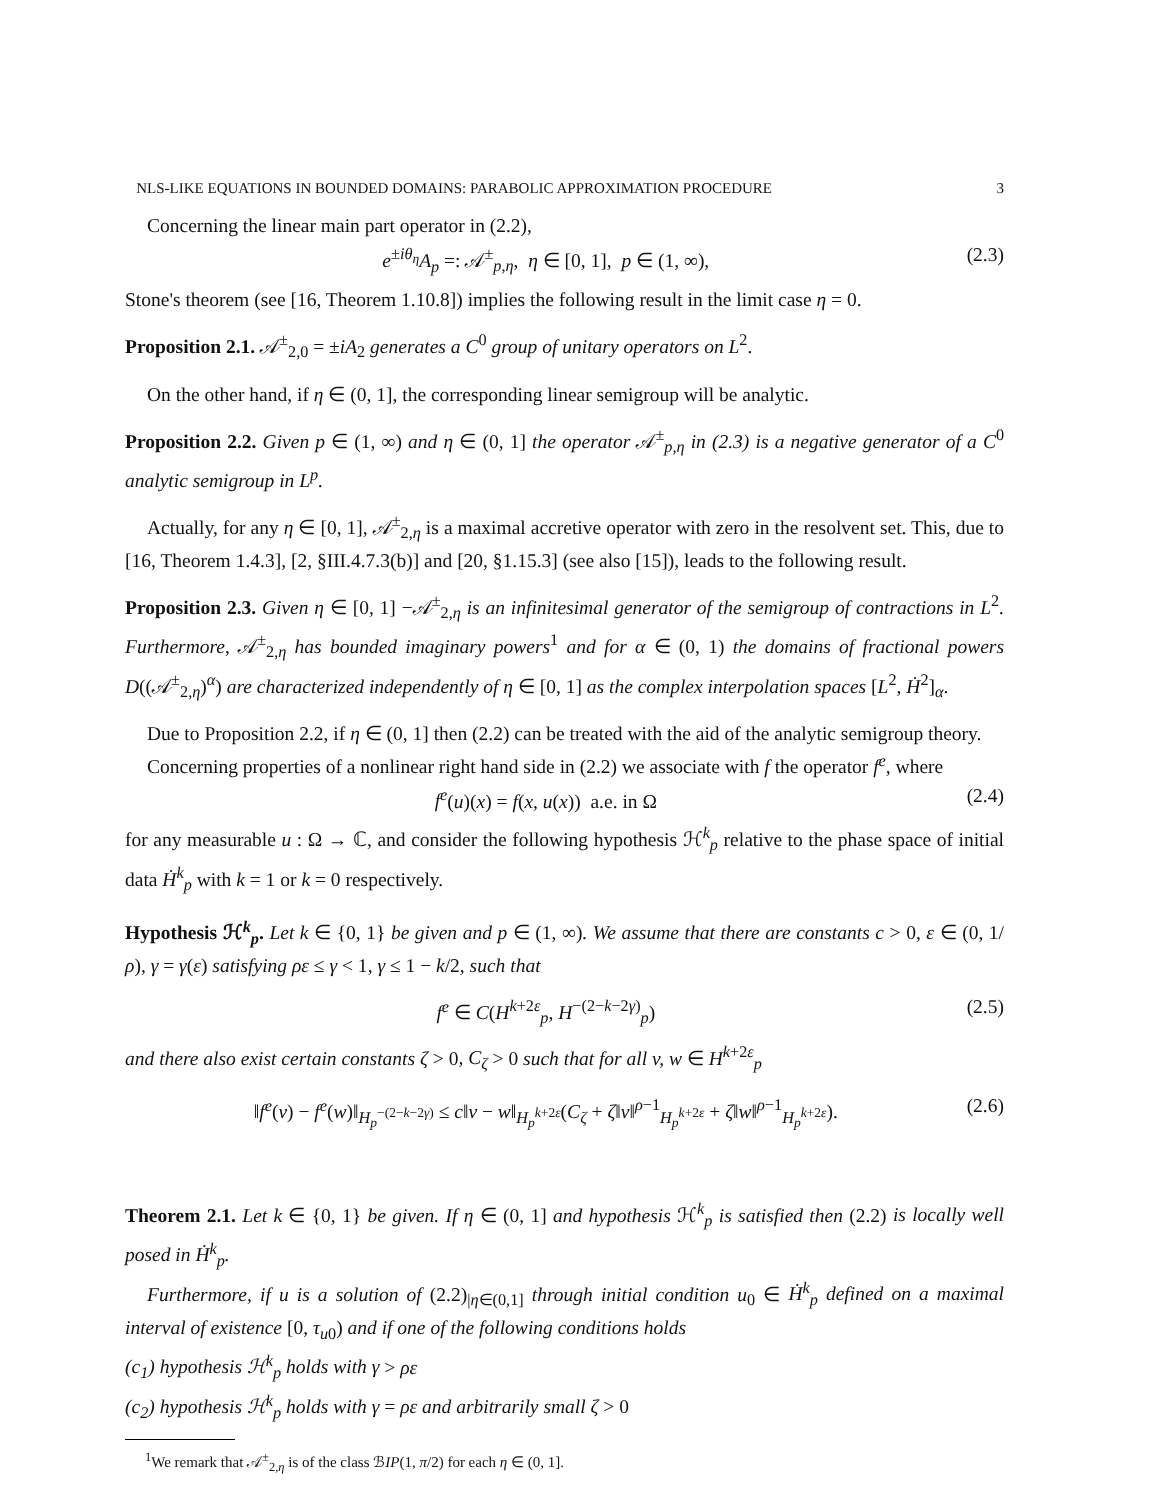NLS-LIKE EQUATIONS IN BOUNDED DOMAINS: PARABOLIC APPROXIMATION PROCEDURE 3
Concerning the linear main part operator in (2.2),
e<sup>±iθ<sub>η</sub></sup>A<sub>p</sub> =: 𝒜<sup>±</sup><sub>p,η</sub>, η ∈ [0, 1], p ∈ (1, ∞), (2.3)
Stone's theorem (see [16, Theorem 1.10.8]) implies the following result in the limit case η = 0.
Proposition 2.1. 𝒜<sup>±</sup><sub>2,0</sub> = ±iA<sub>2</sub> generates a C<sup>0</sup> group of unitary operators on L<sup>2</sup>.
On the other hand, if η ∈ (0, 1], the corresponding linear semigroup will be analytic.
Proposition 2.2. Given p ∈ (1, ∞) and η ∈ (0, 1] the operator 𝒜<sup>±</sup><sub>p,η</sub> in (2.3) is a negative generator of a C<sup>0</sup> analytic semigroup in L<sup>p</sup>.
Actually, for any η ∈ [0, 1], 𝒜<sup>±</sup><sub>2,η</sub> is a maximal accretive operator with zero in the resolvent set. This, due to [16, Theorem 1.4.3], [2, §III.4.7.3(b)] and [20, §1.15.3] (see also [15]), leads to the following result.
Proposition 2.3. Given η ∈ [0, 1] −𝒜<sup>±</sup><sub>2,η</sub> is an infinitesimal generator of the semigroup of contractions in L<sup>2</sup>. Furthermore, 𝒜<sup>±</sup><sub>2,η</sub> has bounded imaginary powers<sup>1</sup> and for α ∈ (0, 1) the domains of fractional powers D((𝒜<sup>±</sup><sub>2,η</sub>)<sup>α</sup>) are characterized independently of η ∈ [0, 1] as the complex interpolation spaces [L<sup>2</sup>, Ḣ<sup>2</sup>]<sub>α</sub>.
Due to Proposition 2.2, if η ∈ (0, 1] then (2.2) can be treated with the aid of the analytic semigroup theory.
Concerning properties of a nonlinear right hand side in (2.2) we associate with f the operator f<sup>e</sup>, where
f<sup>e</sup>(u)(x) = f(x, u(x)) a.e. in Ω (2.4)
for any measurable u : Ω → ℂ, and consider the following hypothesis ℋ<sup>k</sup><sub>p</sub> relative to the phase space of initial data Ḣ<sup>k</sup><sub>p</sub> with k = 1 or k = 0 respectively.
Hypothesis ℋ<sup>k</sup><sub>p</sub>. Let k ∈ {0, 1} be given and p ∈ (1, ∞). We assume that there are constants c > 0, ε ∈ (0, 1/ρ), γ = γ(ε) satisfying ρε ≤ γ < 1, γ ≤ 1 − k/2, such that
f<sup>e</sup> ∈ C(H<sup>k+2ε</sup><sub>p</sub>, H<sup>−(2−k−2γ)</sup><sub>p</sub>) (2.5)
and there also exist certain constants ζ > 0, C<sub>ζ</sub> > 0 such that for all v, w ∈ H<sup>k+2ε</sup><sub>p</sub>
‖f<sup>e</sup>(v) − f<sup>e</sup>(w)‖<sub>H<sub>p</sub><sup>−(2−k−2γ)</sup></sub> ≤ c‖v − w‖<sub>H<sub>p</sub><sup>k+2ε</sup></sub>(C<sub>ζ</sub> + ζ‖v‖<sup>ρ−1</sup><sub>H<sub>p</sub><sup>k+2ε</sup></sub> + ζ‖w‖<sup>ρ−1</sup><sub>H<sub>p</sub><sup>k+2ε</sup></sub>). (2.6)
Theorem 2.1. Let k ∈ {0, 1} be given. If η ∈ (0, 1] and hypothesis ℋ<sup>k</sup><sub>p</sub> is satisfied then (2.2) is locally well posed in Ḣ<sup>k</sup><sub>p</sub>.
Furthermore, if u is a solution of (2.2)<sub>|η∈(0,1]</sub> through initial condition u<sub>0</sub> ∈ Ḣ<sup>k</sup><sub>p</sub> defined on a maximal interval of existence [0, τ<sub>u</sub><sub>0</sub>) and if one of the following conditions holds
(c<sub>1</sub>) hypothesis ℋ<sup>k</sup><sub>p</sub> holds with γ > ρε
(c<sub>2</sub>) hypothesis ℋ<sup>k</sup><sub>p</sub> holds with γ = ρε and arbitrarily small ζ > 0
<sup>1</sup> We remark that 𝒜<sup>±</sup><sub>2,η</sub> is of the class ℬIP(1, π/2) for each η ∈ (0, 1].